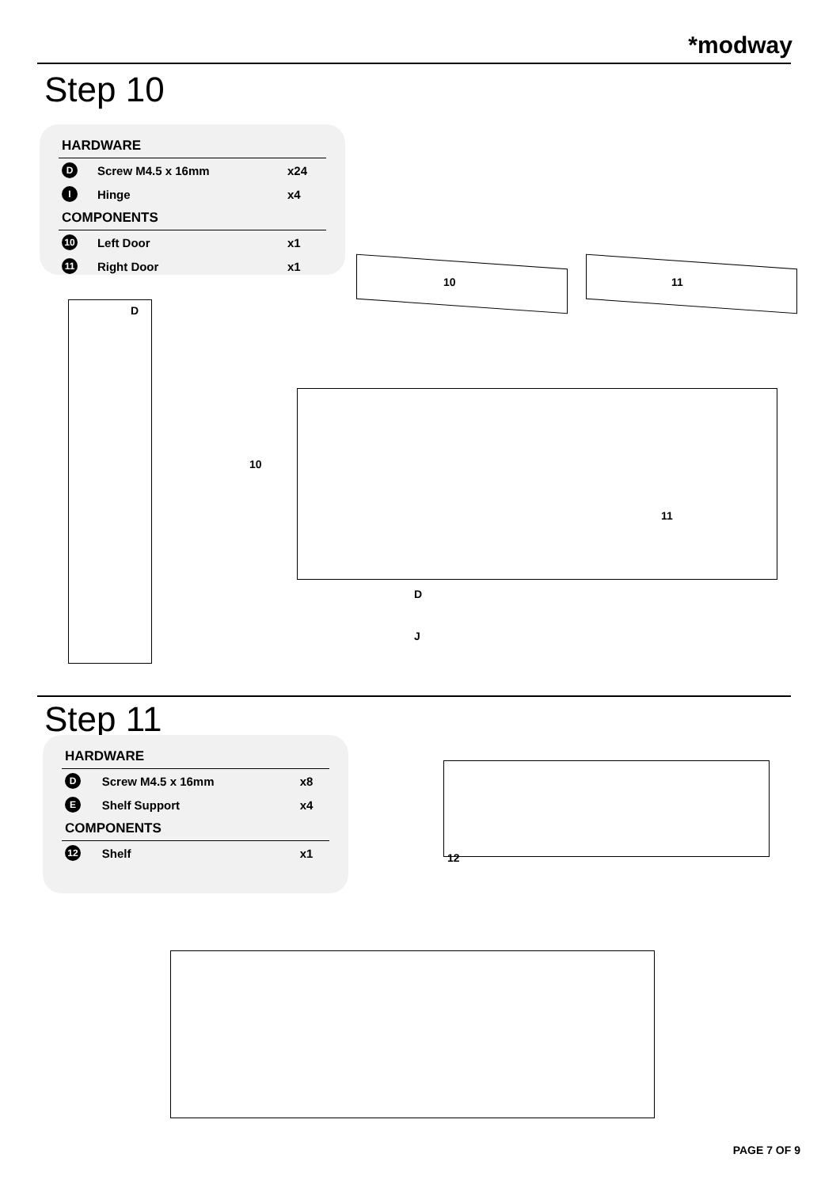*modway
Step 10
| HARDWARE | | |
| --- | --- | --- |
| D | Screw M4.5 x 16mm | x24 |
| I | Hinge | x4 |
| COMPONENTS | | |
| 10 | Left Door | x1 |
| 11 | Right Door | x1 |
10 11
D
10
11
D
J
Step 11
| HARDWARE | | |
| --- | --- | --- |
| D | Screw M4.5 x 16mm | x8 |
| E | Shelf Support | x4 |
| COMPONENTS | | |
| 12 | Shelf | x1 |
12
PAGE 7 OF 9